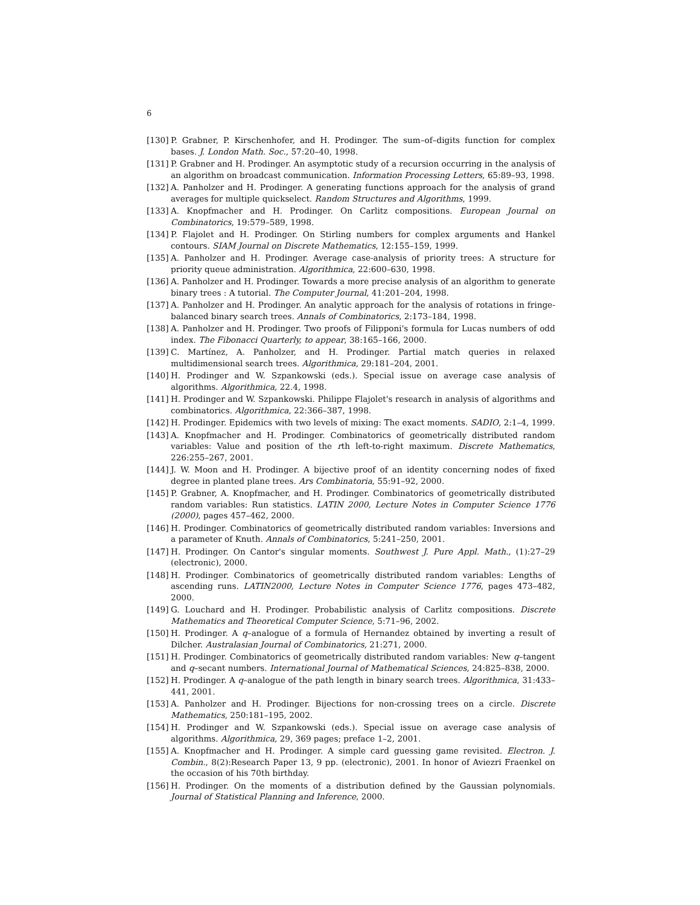6
[130] P. Grabner, P. Kirschenhofer, and H. Prodinger. The sum–of–digits function for complex bases. J. London Math. Soc., 57:20–40, 1998.
[131] P. Grabner and H. Prodinger. An asymptotic study of a recursion occurring in the analysis of an algorithm on broadcast communication. Information Processing Letters, 65:89–93, 1998.
[132] A. Panholzer and H. Prodinger. A generating functions approach for the analysis of grand averages for multiple quickselect. Random Structures and Algorithms, 1999.
[133] A. Knopfmacher and H. Prodinger. On Carlitz compositions. European Journal on Combinatorics, 19:579–589, 1998.
[134] P. Flajolet and H. Prodinger. On Stirling numbers for complex arguments and Hankel contours. SIAM Journal on Discrete Mathematics, 12:155–159, 1999.
[135] A. Panholzer and H. Prodinger. Average case-analysis of priority trees: A structure for priority queue administration. Algorithmica, 22:600–630, 1998.
[136] A. Panholzer and H. Prodinger. Towards a more precise analysis of an algorithm to generate binary trees : A tutorial. The Computer Journal, 41:201–204, 1998.
[137] A. Panholzer and H. Prodinger. An analytic approach for the analysis of rotations in fringe-balanced binary search trees. Annals of Combinatorics, 2:173–184, 1998.
[138] A. Panholzer and H. Prodinger. Two proofs of Filipponi's formula for Lucas numbers of odd index. The Fibonacci Quarterly, to appear, 38:165–166, 2000.
[139] C. Martínez, A. Panholzer, and H. Prodinger. Partial match queries in relaxed multidimensional search trees. Algorithmica, 29:181–204, 2001.
[140] H. Prodinger and W. Szpankowski (eds.). Special issue on average case analysis of algorithms. Algorithmica, 22.4, 1998.
[141] H. Prodinger and W. Szpankowski. Philippe Flajolet's research in analysis of algorithms and combinatorics. Algorithmica, 22:366–387, 1998.
[142] H. Prodinger. Epidemics with two levels of mixing: The exact moments. SADIO, 2:1–4, 1999.
[143] A. Knopfmacher and H. Prodinger. Combinatorics of geometrically distributed random variables: Value and position of the rth left-to-right maximum. Discrete Mathematics, 226:255–267, 2001.
[144] J. W. Moon and H. Prodinger. A bijective proof of an identity concerning nodes of fixed degree in planted plane trees. Ars Combinatoria, 55:91–92, 2000.
[145] P. Grabner, A. Knopfmacher, and H. Prodinger. Combinatorics of geometrically distributed random variables: Run statistics. LATIN 2000, Lecture Notes in Computer Science 1776 (2000), pages 457–462, 2000.
[146] H. Prodinger. Combinatorics of geometrically distributed random variables: Inversions and a parameter of Knuth. Annals of Combinatorics, 5:241–250, 2001.
[147] H. Prodinger. On Cantor's singular moments. Southwest J. Pure Appl. Math., (1):27–29 (electronic), 2000.
[148] H. Prodinger. Combinatorics of geometrically distributed random variables: Lengths of ascending runs. LATIN2000, Lecture Notes in Computer Science 1776, pages 473–482, 2000.
[149] G. Louchard and H. Prodinger. Probabilistic analysis of Carlitz compositions. Discrete Mathematics and Theoretical Computer Science, 5:71–96, 2002.
[150] H. Prodinger. A q–analogue of a formula of Hernandez obtained by inverting a result of Dilcher. Australasian Journal of Combinatorics, 21:271, 2000.
[151] H. Prodinger. Combinatorics of geometrically distributed random variables: New q–tangent and q–secant numbers. International Journal of Mathematical Sciences, 24:825–838, 2000.
[152] H. Prodinger. A q–analogue of the path length in binary search trees. Algorithmica, 31:433–441, 2001.
[153] A. Panholzer and H. Prodinger. Bijections for non-crossing trees on a circle. Discrete Mathematics, 250:181–195, 2002.
[154] H. Prodinger and W. Szpankowski (eds.). Special issue on average case analysis of algorithms. Algorithmica, 29, 369 pages; preface 1–2, 2001.
[155] A. Knopfmacher and H. Prodinger. A simple card guessing game revisited. Electron. J. Combin., 8(2):Research Paper 13, 9 pp. (electronic), 2001. In honor of Aviezri Fraenkel on the occasion of his 70th birthday.
[156] H. Prodinger. On the moments of a distribution defined by the Gaussian polynomials. Journal of Statistical Planning and Inference, 2000.